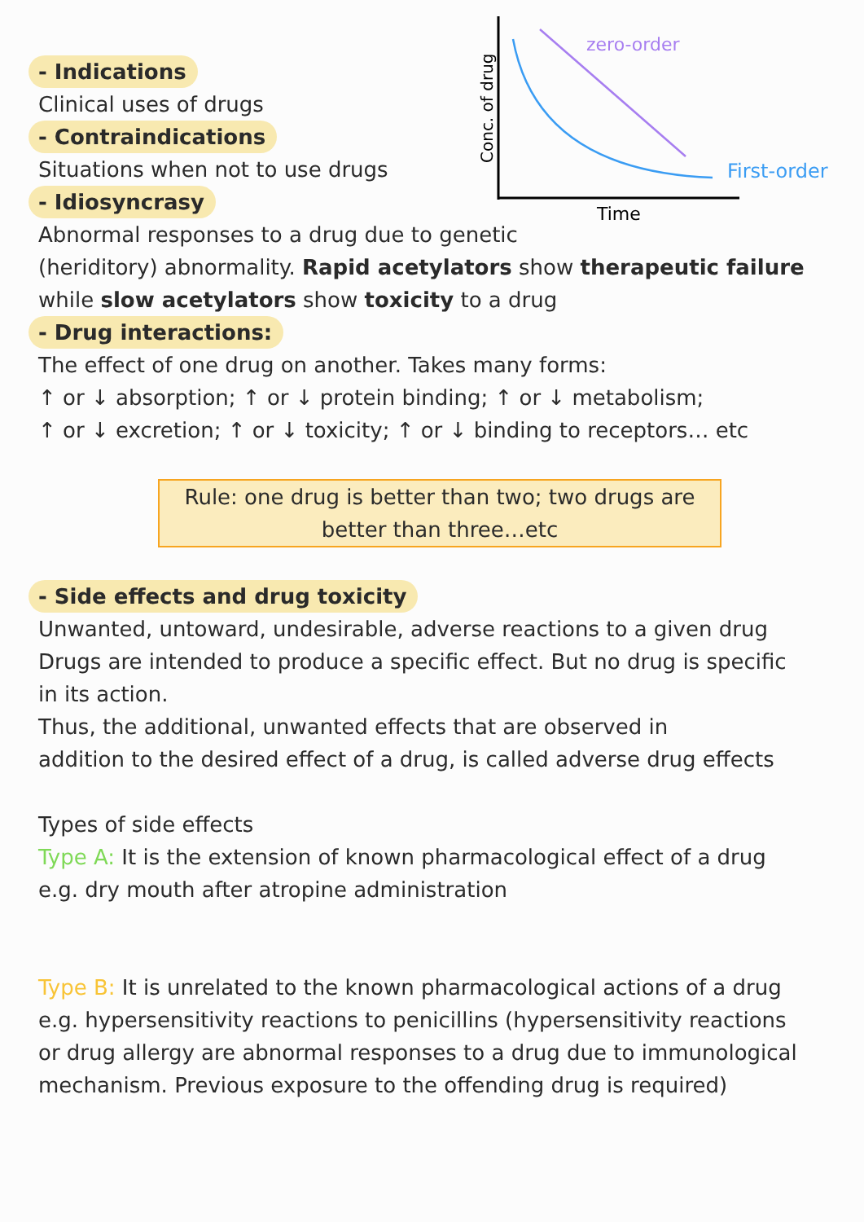zero-order
First-order
Time
Conc. of drug
- Indications
Clinical uses of drugs
- Contraindications
Situations when not to use drugs
- Idiosyncrasy
Abnormal responses to a drug due to genetic
(heriditory) abnormality. Rapid acetylators show therapeutic failure
while slow acetylators show toxicity to a drug
- Drug interactions:
The effect of one drug on another. Takes many forms:
↑ or ↓ absorption; ↑ or ↓ protein binding; ↑ or ↓ metabolism;
↑ or ↓ excretion; ↑ or ↓ toxicity; ↑ or ↓ binding to receptors… etc
Rule: one drug is better than two; two drugs are
better than three…etc
- Side effects and drug toxicity
Unwanted, untoward, undesirable, adverse reactions to a given drug
Drugs are intended to produce a specific effect. But no drug is specific
in its action.
Thus, the additional, unwanted effects that are observed in
addition to the desired effect of a drug, is called adverse drug effects
Types of side effects
Type A: It is the extension of known pharmacological effect of a drug
e.g. dry mouth after atropine administration
Type B: It is unrelated to the known pharmacological actions of a drug
e.g. hypersensitivity reactions to penicillins (hypersensitivity reactions
or drug allergy are abnormal responses to a drug due to immunological
mechanism. Previous exposure to the offending drug is required)